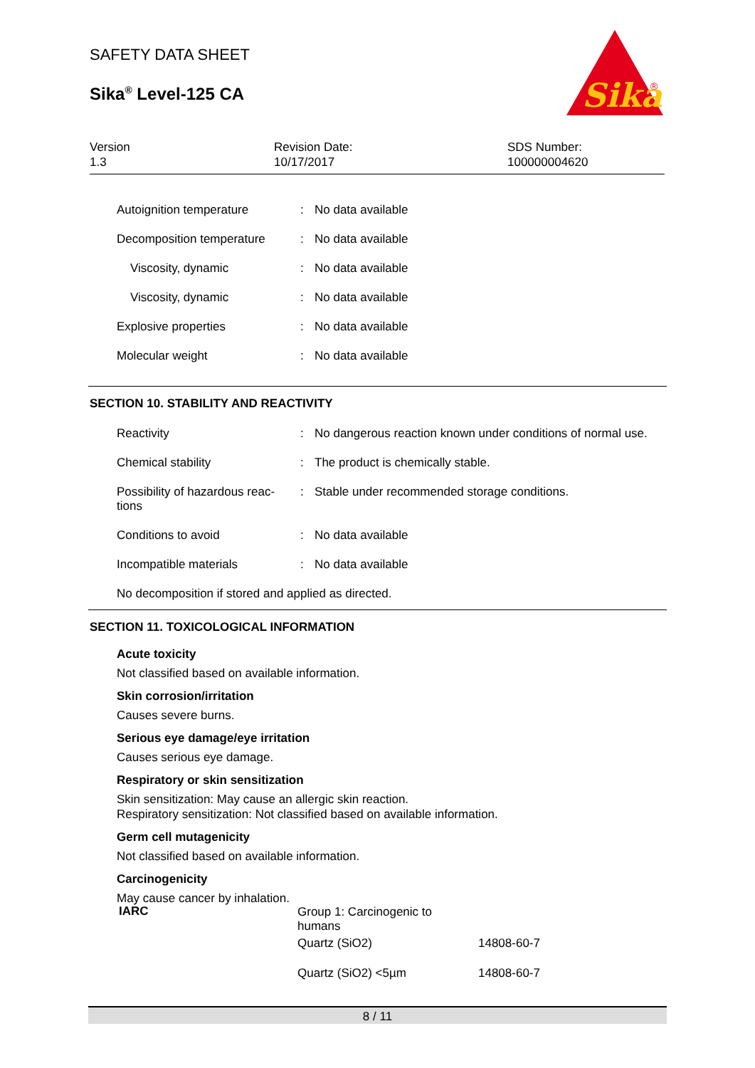SAFETY DATA SHEET
Sika<sup>®</sup> Level-125 CA
Sika
®
Version
1.3
Revision Date:
10/17/2017
SDS Number:
100000004620
| Autoignition temperature | : | No data available |
| Decomposition temperature | : | No data available |
| Viscosity, dynamic | : | No data available |
| Viscosity, dynamic | : | No data available |
| Explosive properties | : | No data available |
| Molecular weight | : | No data available |
SECTION 10. STABILITY AND REACTIVITY
| Reactivity | : | No dangerous reaction known under conditions of normal use. |
| Chemical stability | : | The product is chemically stable. |
| Possibility of hazardous reac- tions | : | Stable under recommended storage conditions. |
| Conditions to avoid | : | No data available |
| Incompatible materials | : | No data available |
No decomposition if stored and applied as directed.
SECTION 11. TOXICOLOGICAL INFORMATION
Acute toxicity
Not classified based on available information.
Skin corrosion/irritation
Causes severe burns.
Serious eye damage/eye irritation
Causes serious eye damage.
Respiratory or skin sensitization
Skin sensitization: May cause an allergic skin reaction.
Respiratory sensitization: Not classified based on available information.
Germ cell mutagenicity
Not classified based on available information.
Carcinogenicity
May cause cancer by inhalation.
| IARC | Group 1: Carcinogenic to humans | |
| | Quartz (SiO2) | 14808-60-7 |
| | Quartz (SiO2) <5µm | 14808-60-7 |
8 / 11